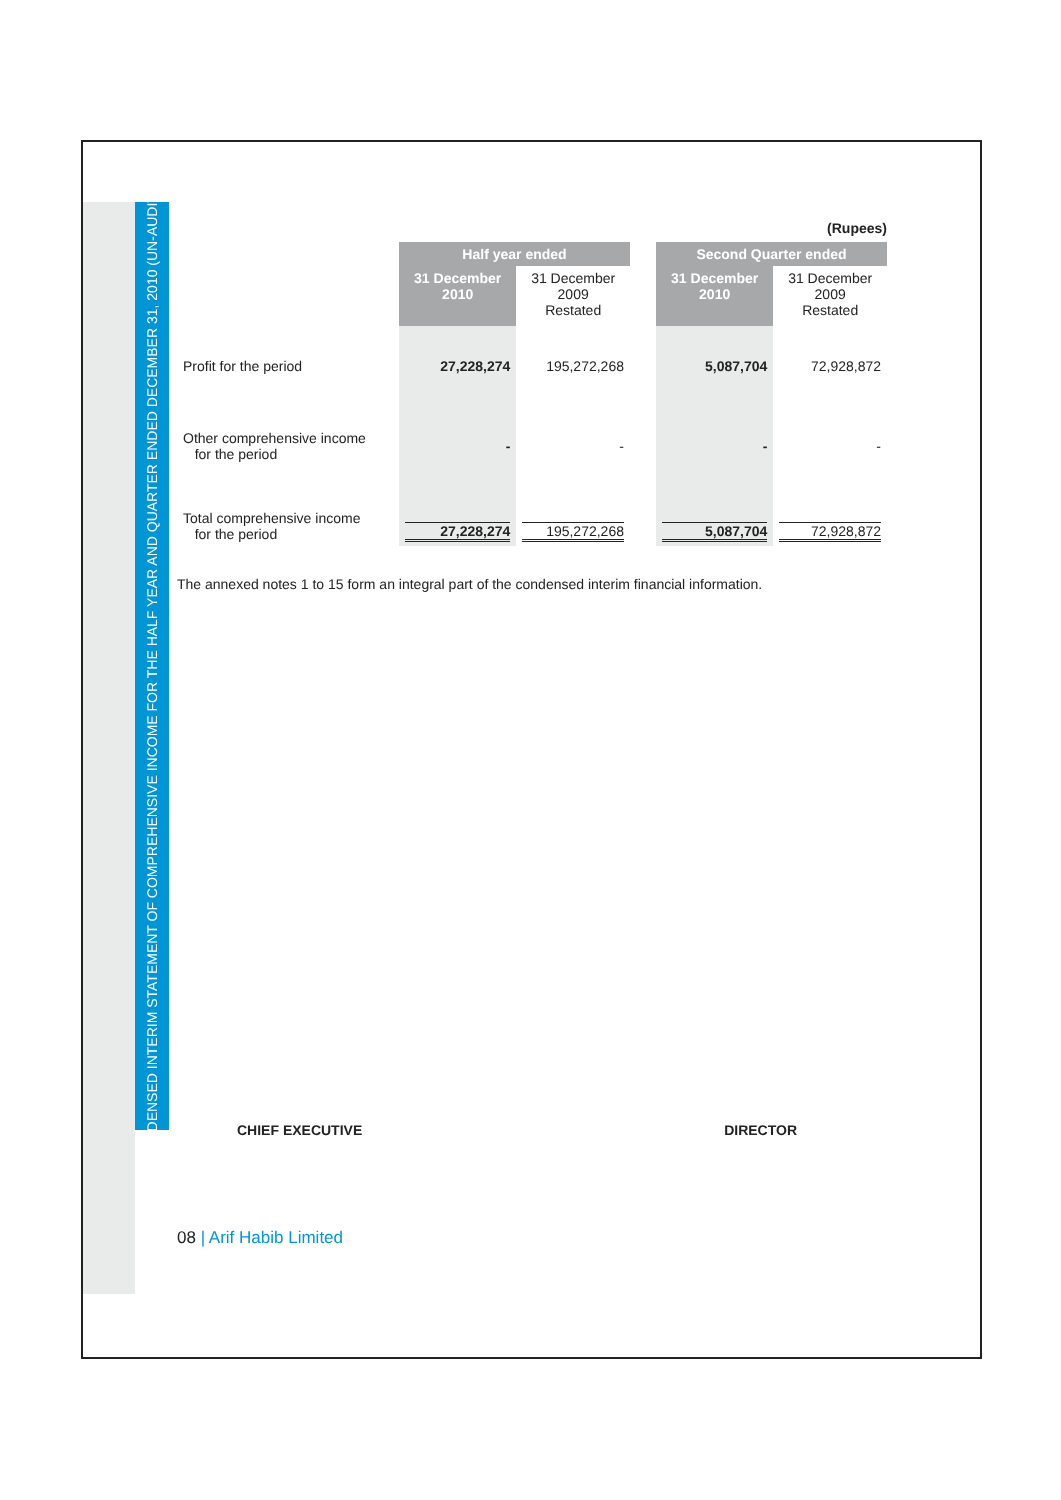CONDENSED INTERIM STATEMENT OF COMPREHENSIVE INCOME FOR THE HALF YEAR AND QUARTER ENDED DECEMBER 31, 2010 (UN-AUDITED)
(Rupees)
| | Half year ended | | | Second Quarter ended | |
| | 31 December 2010 | 31 December 2009 Restated | | 31 December 2010 | 31 December 2009 Restated |
| Profit for the period | 27,228,274 | 195,272,268 | | 5,087,704 | 72,928,872 |
| Other comprehensive income for the period | - | - | | - | - |
| Total comprehensive income for the period | 27,228,274 | 195,272,268 | | 5,087,704 | 72,928,872 |
The annexed notes 1 to 15 form an integral part of the condensed interim financial information.
CHIEF EXECUTIVE DIRECTOR
08 | Arif Habib Limited